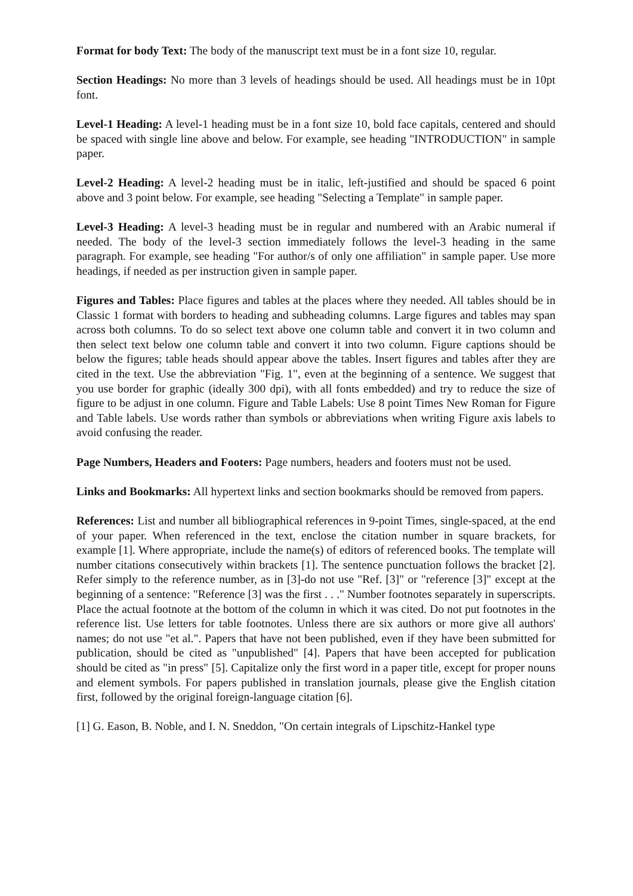Format for body Text: The body of the manuscript text must be in a font size 10, regular.
Section Headings: No more than 3 levels of headings should be used. All headings must be in 10pt font.
Level-1 Heading: A level-1 heading must be in a font size 10, bold face capitals, centered and should be spaced with single line above and below. For example, see heading "INTRODUCTION" in sample paper.
Level-2 Heading: A level-2 heading must be in italic, left-justified and should be spaced 6 point above and 3 point below. For example, see heading "Selecting a Template" in sample paper.
Level-3 Heading: A level-3 heading must be in regular and numbered with an Arabic numeral if needed. The body of the level-3 section immediately follows the level-3 heading in the same paragraph. For example, see heading "For author/s of only one affiliation" in sample paper. Use more headings, if needed as per instruction given in sample paper.
Figures and Tables: Place figures and tables at the places where they needed. All tables should be in Classic 1 format with borders to heading and subheading columns. Large figures and tables may span across both columns. To do so select text above one column table and convert it in two column and then select text below one column table and convert it into two column. Figure captions should be below the figures; table heads should appear above the tables. Insert figures and tables after they are cited in the text. Use the abbreviation "Fig. 1", even at the beginning of a sentence. We suggest that you use border for graphic (ideally 300 dpi), with all fonts embedded) and try to reduce the size of figure to be adjust in one column. Figure and Table Labels: Use 8 point Times New Roman for Figure and Table labels. Use words rather than symbols or abbreviations when writing Figure axis labels to avoid confusing the reader.
Page Numbers, Headers and Footers: Page numbers, headers and footers must not be used.
Links and Bookmarks: All hypertext links and section bookmarks should be removed from papers.
References: List and number all bibliographical references in 9-point Times, single-spaced, at the end of your paper. When referenced in the text, enclose the citation number in square brackets, for example [1]. Where appropriate, include the name(s) of editors of referenced books. The template will number citations consecutively within brackets [1]. The sentence punctuation follows the bracket [2]. Refer simply to the reference number, as in [3]-do not use "Ref. [3]" or "reference [3]" except at the beginning of a sentence: "Reference [3] was the first . . ." Number footnotes separately in superscripts. Place the actual footnote at the bottom of the column in which it was cited. Do not put footnotes in the reference list. Use letters for table footnotes. Unless there are six authors or more give all authors' names; do not use "et al.". Papers that have not been published, even if they have been submitted for publication, should be cited as "unpublished" [4]. Papers that have been accepted for publication should be cited as "in press" [5]. Capitalize only the first word in a paper title, except for proper nouns and element symbols. For papers published in translation journals, please give the English citation first, followed by the original foreign-language citation [6].
[1] G. Eason, B. Noble, and I. N. Sneddon, "On certain integrals of Lipschitz-Hankel type